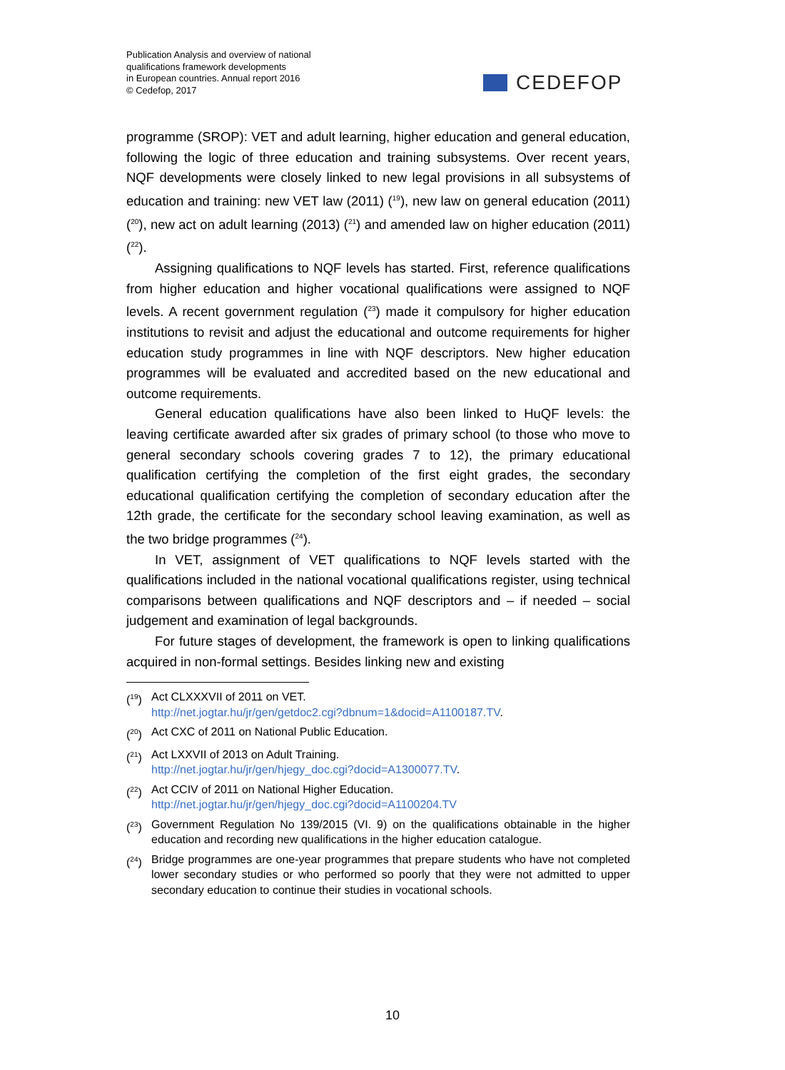Publication Analysis and overview of national
qualifications framework developments
in European countries. Annual report 2016
© Cedefop, 2017
CEDEFOP
programme (SROP): VET and adult learning, higher education and general education, following the logic of three education and training subsystems. Over recent years, NQF developments were closely linked to new legal provisions in all subsystems of education and training: new VET law (2011) (<sup>19</sup>), new law on general education (2011) (<sup>20</sup>), new act on adult learning (2013) (<sup>21</sup>) and amended law on higher education (2011) (<sup>22</sup>).
Assigning qualifications to NQF levels has started. First, reference qualifications from higher education and higher vocational qualifications were assigned to NQF levels. A recent government regulation (<sup>23</sup>) made it compulsory for higher education institutions to revisit and adjust the educational and outcome requirements for higher education study programmes in line with NQF descriptors. New higher education programmes will be evaluated and accredited based on the new educational and outcome requirements.
General education qualifications have also been linked to HuQF levels: the leaving certificate awarded after six grades of primary school (to those who move to general secondary schools covering grades 7 to 12), the primary educational qualification certifying the completion of the first eight grades, the secondary educational qualification certifying the completion of secondary education after the 12th grade, the certificate for the secondary school leaving examination, as well as the two bridge programmes (<sup>24</sup>).
In VET, assignment of VET qualifications to NQF levels started with the qualifications included in the national vocational qualifications register, using technical comparisons between qualifications and NQF descriptors and – if needed – social judgement and examination of legal backgrounds.
For future stages of development, the framework is open to linking qualifications acquired in non-formal settings. Besides linking new and existing
(<sup>19</sup>) Act CLXXXVII of 2011 on VET.
http://net.jogtar.hu/jr/gen/getdoc2.cgi?dbnum=1&docid=A1100187.TV.
(<sup>20</sup>) Act CXC of 2011 on National Public Education.
(<sup>21</sup>) Act LXXVII of 2013 on Adult Training.
http://net.jogtar.hu/jr/gen/hjegy_doc.cgi?docid=A1300077.TV.
(<sup>22</sup>) Act CCIV of 2011 on National Higher Education.
http://net.jogtar.hu/jr/gen/hjegy_doc.cgi?docid=A1100204.TV
(<sup>23</sup>) Government Regulation No 139/2015 (VI. 9) on the qualifications obtainable in the higher education and recording new qualifications in the higher education catalogue.
(<sup>24</sup>) Bridge programmes are one-year programmes that prepare students who have not completed lower secondary studies or who performed so poorly that they were not admitted to upper secondary education to continue their studies in vocational schools.
10